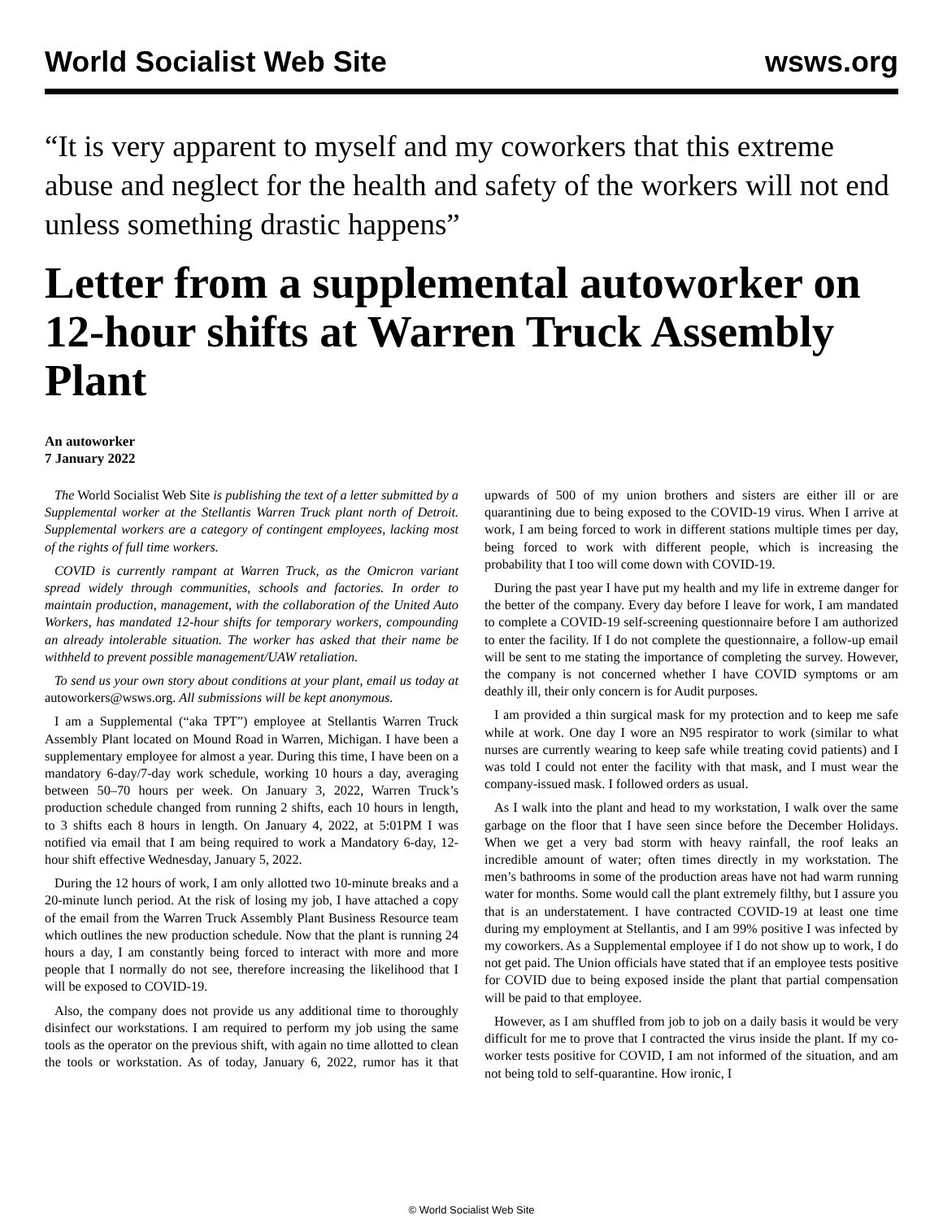World Socialist Web Site wsws.org
“It is very apparent to myself and my coworkers that this extreme abuse and neglect for the health and safety of the workers will not end unless something drastic happens”
Letter from a supplemental autoworker on 12-hour shifts at Warren Truck Assembly Plant
An autoworker
7 January 2022
The World Socialist Web Site is publishing the text of a letter submitted by a Supplemental worker at the Stellantis Warren Truck plant north of Detroit. Supplemental workers are a category of contingent employees, lacking most of the rights of full time workers.
COVID is currently rampant at Warren Truck, as the Omicron variant spread widely through communities, schools and factories. In order to maintain production, management, with the collaboration of the United Auto Workers, has mandated 12-hour shifts for temporary workers, compounding an already intolerable situation. The worker has asked that their name be withheld to prevent possible management/UAW retaliation.
To send us your own story about conditions at your plant, email us today at autoworkers@wsws.org. All submissions will be kept anonymous.
I am a Supplemental (“aka TPT”) employee at Stellantis Warren Truck Assembly Plant located on Mound Road in Warren, Michigan. I have been a supplementary employee for almost a year. During this time, I have been on a mandatory 6-day/7-day work schedule, working 10 hours a day, averaging between 50–70 hours per week. On January 3, 2022, Warren Truck’s production schedule changed from running 2 shifts, each 10 hours in length, to 3 shifts each 8 hours in length. On January 4, 2022, at 5:01PM I was notified via email that I am being required to work a Mandatory 6-day, 12-hour shift effective Wednesday, January 5, 2022.
During the 12 hours of work, I am only allotted two 10-minute breaks and a 20-minute lunch period. At the risk of losing my job, I have attached a copy of the email from the Warren Truck Assembly Plant Business Resource team which outlines the new production schedule. Now that the plant is running 24 hours a day, I am constantly being forced to interact with more and more people that I normally do not see, therefore increasing the likelihood that I will be exposed to COVID-19.
Also, the company does not provide us any additional time to thoroughly disinfect our workstations. I am required to perform my job using the same tools as the operator on the previous shift, with again no time allotted to clean the tools or workstation. As of today, January 6, 2022, rumor has it that upwards of 500 of my union brothers and sisters are either ill or are quarantining due to being exposed to the COVID-19 virus. When I arrive at work, I am being forced to work in different stations multiple times per day, being forced to work with different people, which is increasing the probability that I too will come down with COVID-19.
During the past year I have put my health and my life in extreme danger for the better of the company. Every day before I leave for work, I am mandated to complete a COVID-19 self-screening questionnaire before I am authorized to enter the facility. If I do not complete the questionnaire, a follow-up email will be sent to me stating the importance of completing the survey. However, the company is not concerned whether I have COVID symptoms or am deathly ill, their only concern is for Audit purposes.
I am provided a thin surgical mask for my protection and to keep me safe while at work. One day I wore an N95 respirator to work (similar to what nurses are currently wearing to keep safe while treating covid patients) and I was told I could not enter the facility with that mask, and I must wear the company-issued mask. I followed orders as usual.
As I walk into the plant and head to my workstation, I walk over the same garbage on the floor that I have seen since before the December Holidays. When we get a very bad storm with heavy rainfall, the roof leaks an incredible amount of water; often times directly in my workstation. The men’s bathrooms in some of the production areas have not had warm running water for months. Some would call the plant extremely filthy, but I assure you that is an understatement. I have contracted COVID-19 at least one time during my employment at Stellantis, and I am 99% positive I was infected by my coworkers. As a Supplemental employee if I do not show up to work, I do not get paid. The Union officials have stated that if an employee tests positive for COVID due to being exposed inside the plant that partial compensation will be paid to that employee.
However, as I am shuffled from job to job on a daily basis it would be very difficult for me to prove that I contracted the virus inside the plant. If my co-worker tests positive for COVID, I am not informed of the situation, and am not being told to self-quarantine. How ironic, I
© World Socialist Web Site